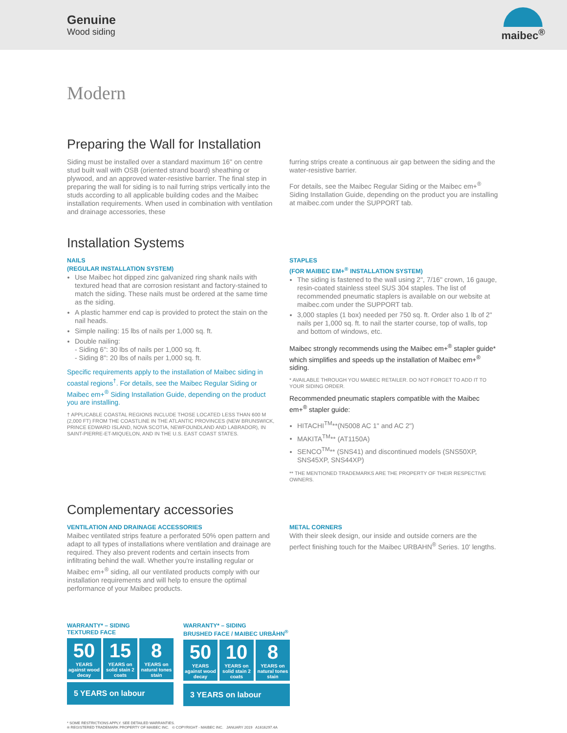Genuine
Wood siding
maibec<sup>®</sup>
Modern
Preparing the Wall for Installation
Siding must be installed over a standard maximum 16" on centre stud built wall with OSB (oriented strand board) sheathing or plywood, and an approved water-resistive barrier. The final step in preparing the wall for siding is to nail furring strips vertically into the studs according to all applicable building codes and the Maibec installation requirements. When used in combination with ventilation and drainage accessories, these
furring strips create a continuous air gap between the siding and the water-resistive barrier.
For details, see the Maibec Regular Siding or the Maibec em+<sup>®</sup> Siding Installation Guide, depending on the product you are installing at maibec.com under the SUPPORT tab.
Installation Systems
NAILS
(REGULAR INSTALLATION SYSTEM)
Use Maibec hot dipped zinc galvanized ring shank nails with textured head that are corrosion resistant and factory-stained to match the siding. These nails must be ordered at the same time as the siding.
A plastic hammer end cap is provided to protect the stain on the nail heads.
Simple nailing: 15 lbs of nails per 1,000 sq. ft.
Double nailing:
- Siding 6": 30 lbs of nails per 1,000 sq. ft.
- Siding 8": 20 lbs of nails per 1,000 sq. ft.
Specific requirements apply to the installation of Maibec siding in coastal regions<sup>†</sup>. For details, see the Maibec Regular Siding or Maibec em+<sup>®</sup> Siding Installation Guide, depending on the product you are installing.
† APPLICABLE COASTAL REGIONS INCLUDE THOSE LOCATED LESS THAN 600 M (2,000 FT) FROM THE COASTLINE IN THE ATLANTIC PROVINCES (NEW BRUNSWICK, PRINCE EDWARD ISLAND, NOVA SCOTIA, NEWFOUNDLAND AND LABRADOR), IN SAINT-PIERRE-ET-MIQUELON, AND IN THE U.S. EAST COAST STATES.
STAPLES
(FOR MAIBEC EM+<sup>®</sup> INSTALLATION SYSTEM)
The siding is fastened to the wall using 2", 7/16" crown, 16 gauge, resin-coated stainless steel SUS 304 staples. The list of recommended pneumatic staplers is available on our website at maibec.com under the SUPPORT tab.
3,000 staples (1 box) needed per 750 sq. ft. Order also 1 lb of 2" nails per 1,000 sq. ft. to nail the starter course, top of walls, top and bottom of windows, etc.
Maibec strongly recommends using the Maibec em+<sup>®</sup> stapler guide* which simplifies and speeds up the installation of Maibec em+<sup>®</sup> siding.
* AVAILABLE THROUGH YOU MAIBEC RETAILER. DO NOT FORGET TO ADD IT TO YOUR SIDING ORDER.
Recommended pneumatic staplers compatible with the Maibec em+<sup>®</sup> stapler guide:
HITACHI<sup>TM</sup>**(N5008 AC 1" and AC 2")
MAKITA<sup>TM</sup>** (AT1150A)
SENCO<sup>TM</sup>** (SNS41) and discontinued models (SNS50XP, SNS45XP, SNS44XP)
** THE MENTIONED TRADEMARKS ARE THE PROPERTY OF THEIR RESPECTIVE OWNERS.
Complementary accessories
VENTILATION AND DRAINAGE ACCESSORIES
Maibec ventilated strips feature a perforated 50% open pattern and adapt to all types of installations where ventilation and drainage are required. They also prevent rodents and certain insects from infiltrating behind the wall. Whether you're installing regular or Maibec em+<sup>®</sup> siding, all our ventilated products comply with our installation requirements and will help to ensure the optimal performance of your Maibec products.
METAL CORNERS
With their sleek design, our inside and outside corners are the perfect finishing touch for the Maibec URBAHN<sup>®</sup> Series. 10' lengths.
WARRANTY* – SIDING
TEXTURED FACE
50
YEARS against wood decay
15
YEARS on solid stain 2 coats
8
YEARS on natural tones stain
5 YEARS on labour
WARRANTY* – SIDING
BRUSHED FACE / MAIBEC URBĀHN<sup>®</sup>
50
YEARS against wood decay
10
YEARS on solid stain 2 coats
8
YEARS on natural tones stain
3 YEARS on labour
* SOME RESTRICTIONS APPLY. SEE DETAILED WARRANTIES.
® REGISTERED TRADEMARK PROPERTY OF MAIBEC INC. © COPYRIGHT - MAIBEC INC. JANUARY 2019 A1616297.4A